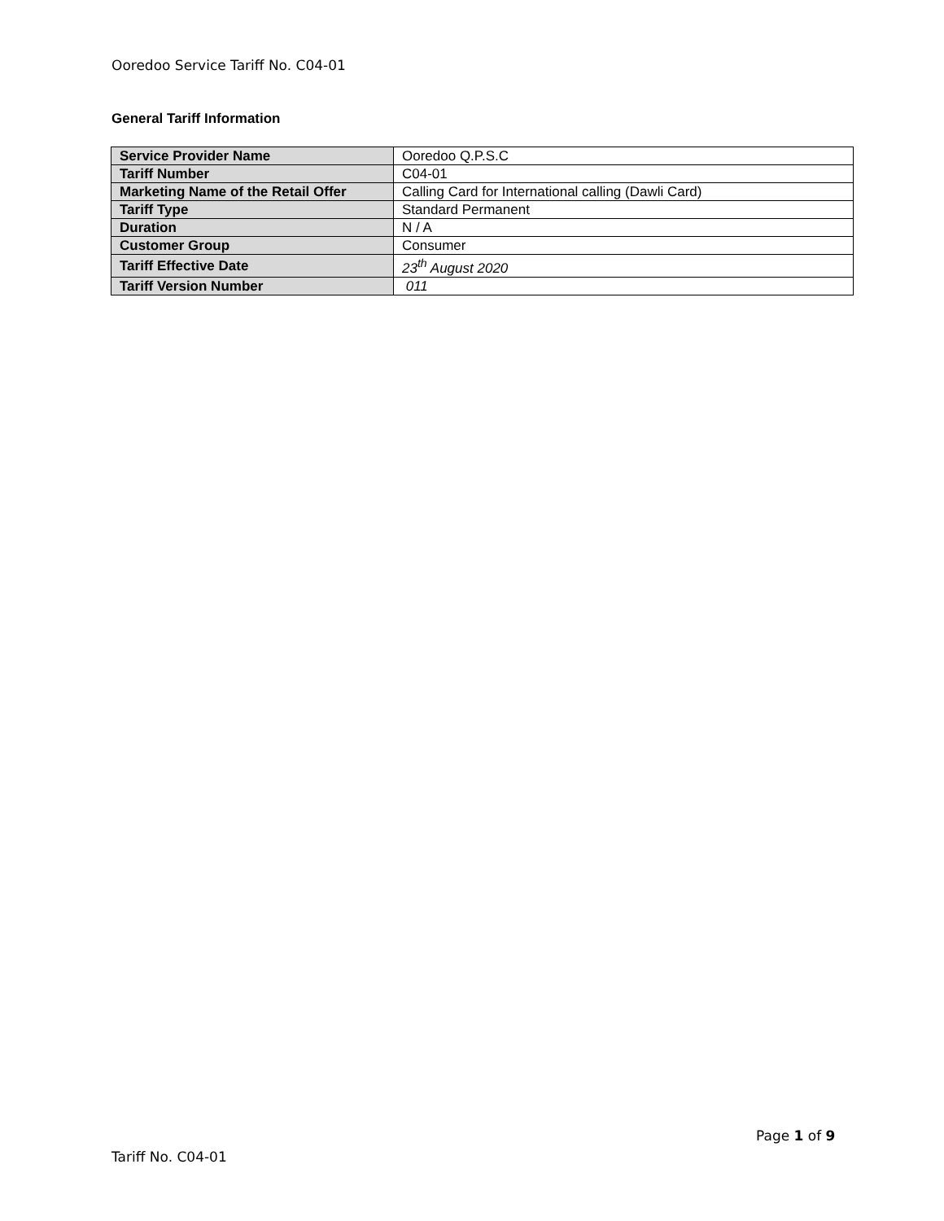Ooredoo Service Tariff No. C04-01
General Tariff Information
| Service Provider Name | Ooredoo Q.P.S.C |
| Tariff Number | C04-01 |
| Marketing Name of the Retail Offer | Calling Card for International calling (Dawli Card) |
| Tariff Type | Standard Permanent |
| Duration | N / A |
| Customer Group | Consumer |
| Tariff Effective Date | 23<sup>th</sup> August 2020 |
| Tariff Version Number | 011 |
Page 1 of 9
Tariff No. C04-01